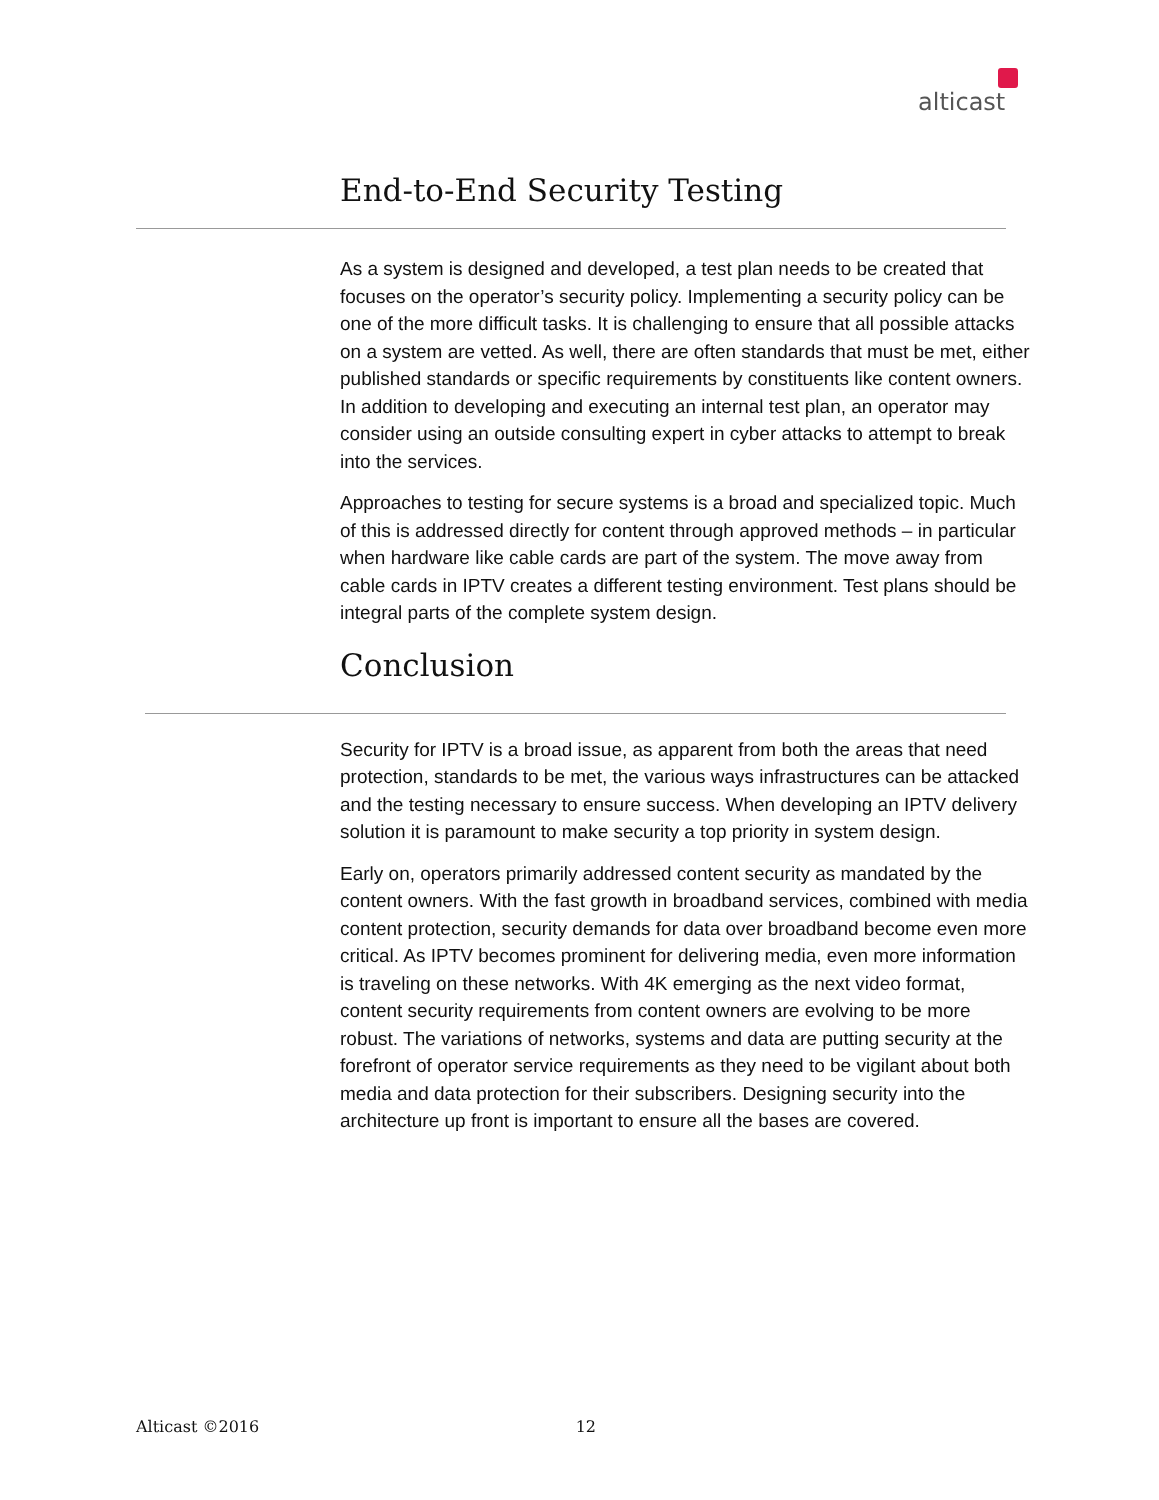alticast
End-to-End Security Testing
As a system is designed and developed, a test plan needs to be created that focuses on the operator’s security policy. Implementing a security policy can be one of the more difficult tasks. It is challenging to ensure that all possible attacks on a system are vetted. As well, there are often standards that must be met, either published standards or specific requirements by constituents like content owners. In addition to developing and executing an internal test plan, an operator may consider using an outside consulting expert in cyber attacks to attempt to break into the services.
Approaches to testing for secure systems is a broad and specialized topic. Much of this is addressed directly for content through approved methods – in particular when hardware like cable cards are part of the system. The move away from cable cards in IPTV creates a different testing environment. Test plans should be integral parts of the complete system design.
Conclusion
Security for IPTV is a broad issue, as apparent from both the areas that need protection, standards to be met, the various ways infrastructures can be attacked and the testing necessary to ensure success. When developing an IPTV delivery solution it is paramount to make security a top priority in system design.
Early on, operators primarily addressed content security as mandated by the content owners. With the fast growth in broadband services, combined with media content protection, security demands for data over broadband become even more critical. As IPTV becomes prominent for delivering media, even more information is traveling on these networks. With 4K emerging as the next video format, content security requirements from content owners are evolving to be more robust. The variations of networks, systems and data are putting security at the forefront of operator service requirements as they need to be vigilant about both media and data protection for their subscribers. Designing security into the architecture up front is important to ensure all the bases are covered.
Alticast ©2016 12